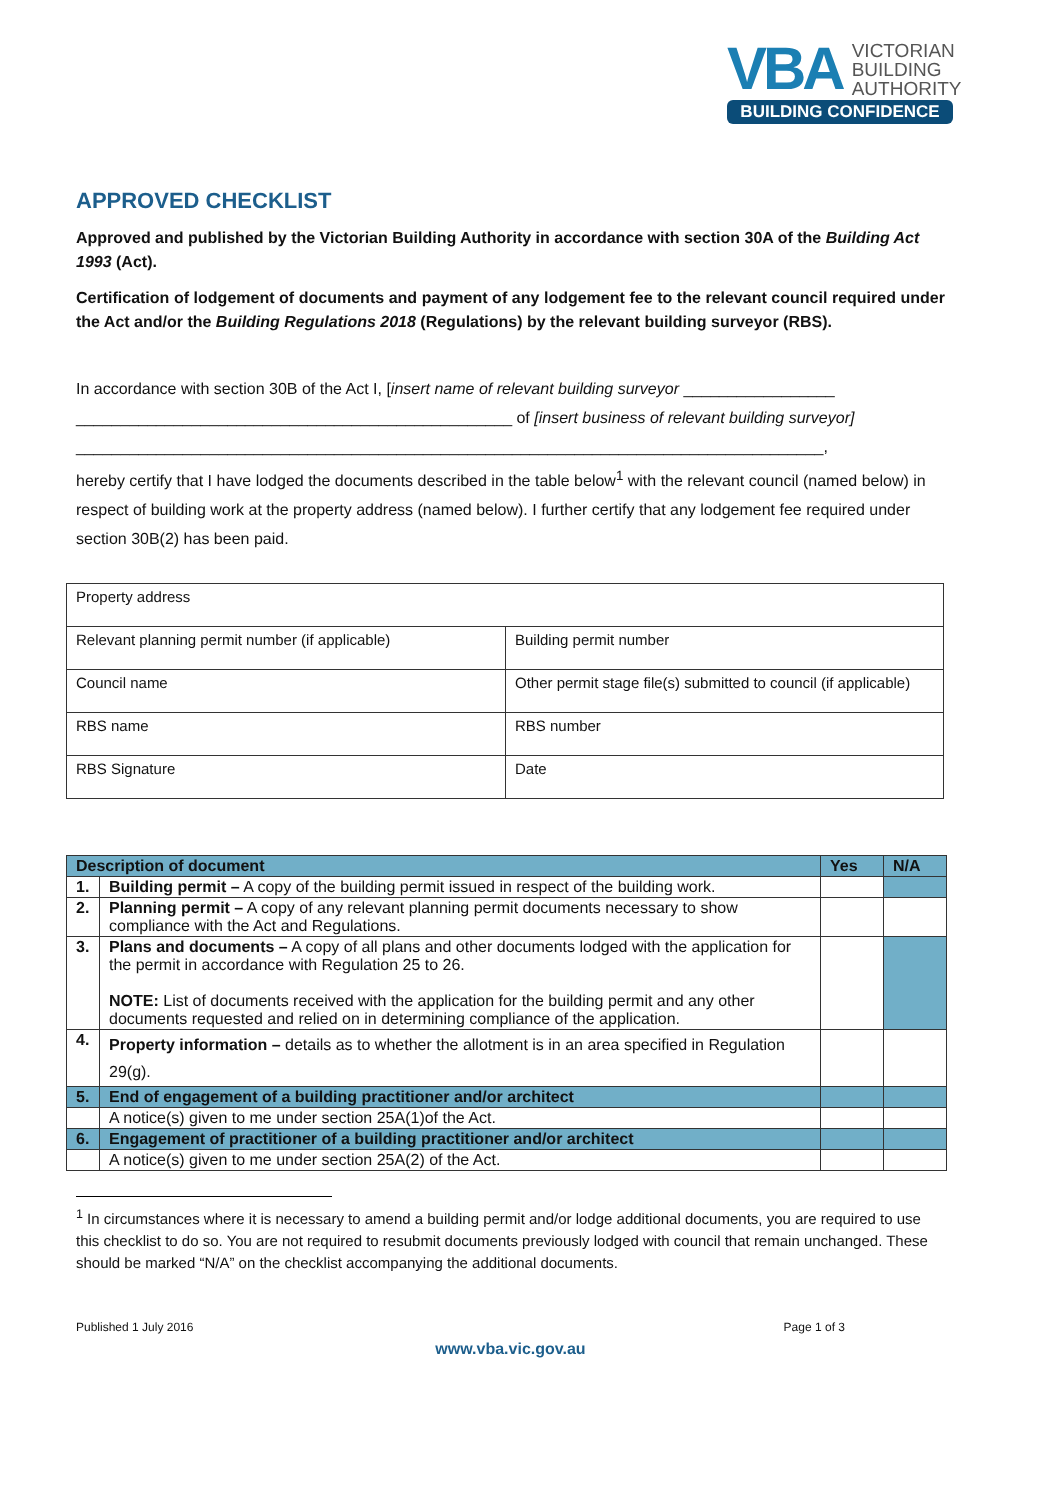VBA
VICTORIAN
BUILDING
AUTHORITY
BUILDING CONFIDENCE
APPROVED CHECKLIST
Approved and published by the Victorian Building Authority in accordance with section 30A of the Building Act 1993 (Act).
Certification of lodgement of documents and payment of any lodgement fee to the relevant council required under the Act and/or the Building Regulations 2018 (Regulations) by the relevant building surveyor (RBS).
In accordance with section 30B of the Act I, [insert name of relevant building surveyor _________________
_________________________________________________ of [insert business of relevant building surveyor]
____________________________________________________________________________________,
hereby certify that I have lodged the documents described in the table below<sup>1</sup> with the relevant council (named below) in respect of building work at the property address (named below). I further certify that any lodgement fee required under section 30B(2) has been paid.
| Property address | |
| Relevant planning permit number (if applicable) | Building permit number |
| Council name | Other permit stage file(s) submitted to council (if applicable) |
| RBS name | RBS number |
| RBS Signature | Date |
| Description of document | | Yes | N/A |
| --- | --- | --- | --- |
| 1. | Building permit – A copy of the building permit issued in respect of the building work. | | |
| 2. | Planning permit – A copy of any relevant planning permit documents necessary to show compliance with the Act and Regulations. | | |
| 3. | Plans and documents – A copy of all plans and other documents lodged with the application for the permit in accordance with Regulation 25 to 26. NOTE: List of documents received with the application for the building permit and any other documents requested and relied on in determining compliance of the application. | | |
| 4. | Property information – details as to whether the allotment is in an area specified in Regulation 29(g). | | |
| 5. | End of engagement of a building practitioner and/or architect | | |
| | A notice(s) given to me under section 25A(1)of the Act. | | |
| 6. | Engagement of practitioner of a building practitioner and/or architect | | |
| | A notice(s) given to me under section 25A(2) of the Act. | | |
<sup>1</sup> In circumstances where it is necessary to amend a building permit and/or lodge additional documents, you are required to use this checklist to do so. You are not required to resubmit documents previously lodged with council that remain unchanged. These should be marked “N/A” on the checklist accompanying the additional documents.
Published 1 July 2016 Page 1 of 3
www.vba.vic.gov.au